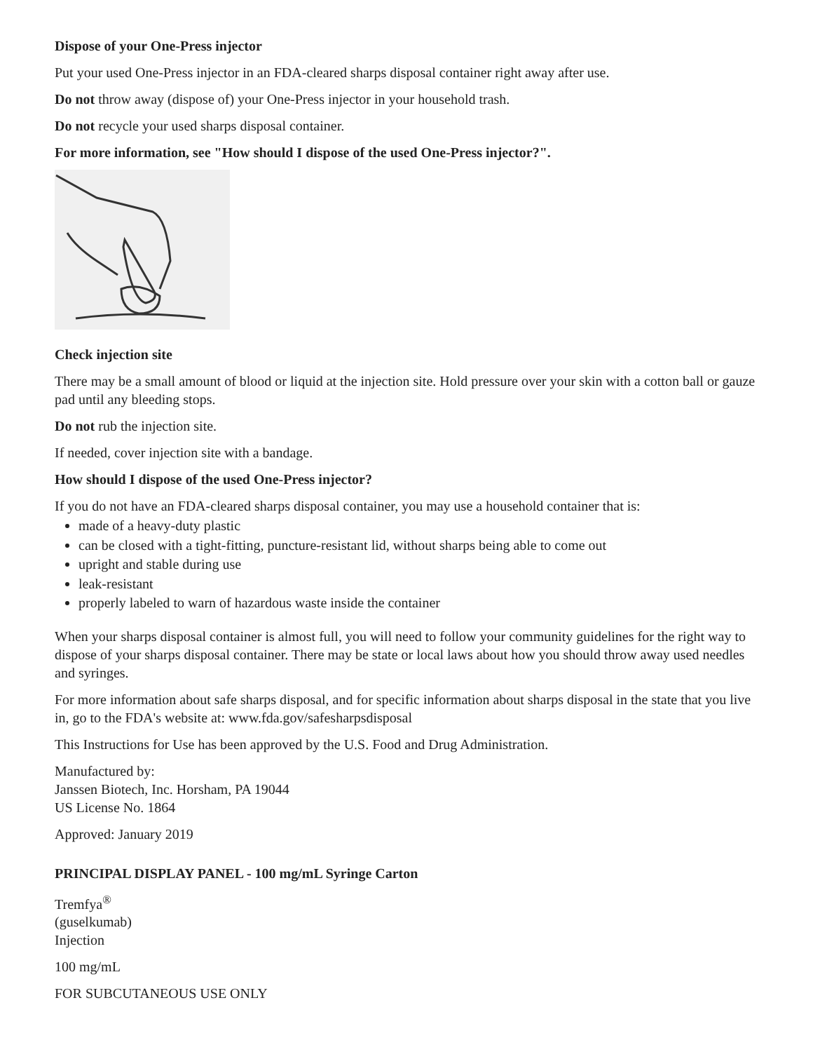Dispose of your One-Press injector
Put your used One-Press injector in an FDA-cleared sharps disposal container right away after use.
Do not throw away (dispose of) your One-Press injector in your household trash.
Do not recycle your used sharps disposal container.
For more information, see "How should I dispose of the used One-Press injector?".
Check injection site
There may be a small amount of blood or liquid at the injection site. Hold pressure over your skin with a cotton ball or gauze pad until any bleeding stops.
Do not rub the injection site.
If needed, cover injection site with a bandage.
How should I dispose of the used One-Press injector?
If you do not have an FDA-cleared sharps disposal container, you may use a household container that is:
made of a heavy-duty plastic
can be closed with a tight-fitting, puncture-resistant lid, without sharps being able to come out
upright and stable during use
leak-resistant
properly labeled to warn of hazardous waste inside the container
When your sharps disposal container is almost full, you will need to follow your community guidelines for the right way to dispose of your sharps disposal container. There may be state or local laws about how you should throw away used needles and syringes.
For more information about safe sharps disposal, and for specific information about sharps disposal in the state that you live in, go to the FDA's website at: www.fda.gov/safesharpsdisposal
This Instructions for Use has been approved by the U.S. Food and Drug Administration.
Manufactured by:
Janssen Biotech, Inc. Horsham, PA 19044
US License No. 1864
Approved: January 2019
PRINCIPAL DISPLAY PANEL - 100 mg/mL Syringe Carton
Tremfya<sup>®</sup>
(guselkumab)
Injection
100 mg/mL
FOR SUBCUTANEOUS USE ONLY